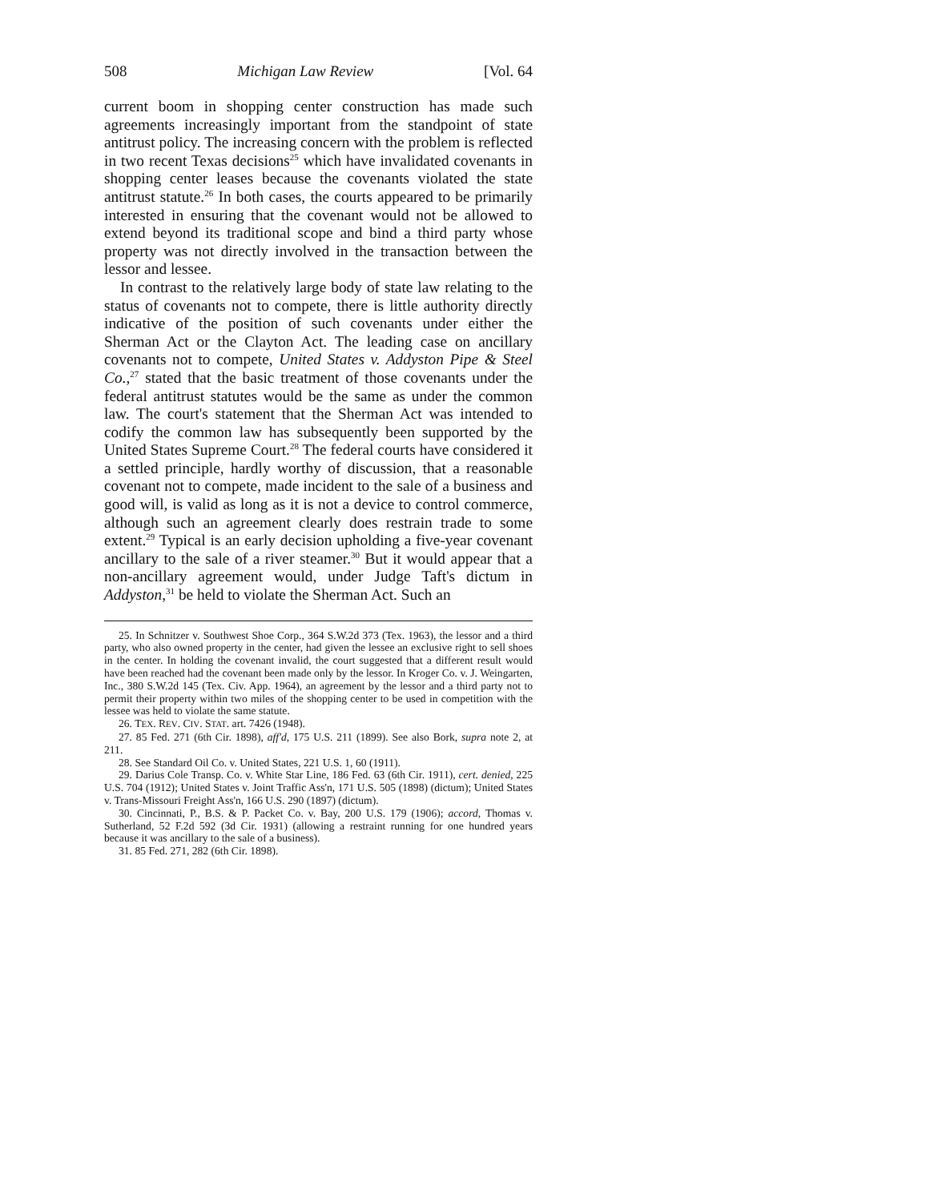508 Michigan Law Review [Vol. 64
current boom in shopping center construction has made such agreements increasingly important from the standpoint of state antitrust policy. The increasing concern with the problem is reflected in two recent Texas decisions<sup>25</sup> which have invalidated covenants in shopping center leases because the covenants violated the state antitrust statute.<sup>26</sup> In both cases, the courts appeared to be primarily interested in ensuring that the covenant would not be allowed to extend beyond its traditional scope and bind a third party whose property was not directly involved in the transaction between the lessor and lessee.
In contrast to the relatively large body of state law relating to the status of covenants not to compete, there is little authority directly indicative of the position of such covenants under either the Sherman Act or the Clayton Act. The leading case on ancillary covenants not to compete, United States v. Addyston Pipe & Steel Co.,<sup>27</sup> stated that the basic treatment of those covenants under the federal antitrust statutes would be the same as under the common law. The court's statement that the Sherman Act was intended to codify the common law has subsequently been supported by the United States Supreme Court.<sup>28</sup> The federal courts have considered it a settled principle, hardly worthy of discussion, that a reasonable covenant not to compete, made incident to the sale of a business and good will, is valid as long as it is not a device to control commerce, although such an agreement clearly does restrain trade to some extent.<sup>29</sup> Typical is an early decision upholding a five-year covenant ancillary to the sale of a river steamer.<sup>30</sup> But it would appear that a non-ancillary agreement would, under Judge Taft's dictum in Addyston,<sup>31</sup> be held to violate the Sherman Act. Such an
25. In Schnitzer v. Southwest Shoe Corp., 364 S.W.2d 373 (Tex. 1963), the lessor and a third party, who also owned property in the center, had given the lessee an exclusive right to sell shoes in the center. In holding the covenant invalid, the court suggested that a different result would have been reached had the covenant been made only by the lessor. In Kroger Co. v. J. Weingarten, Inc., 380 S.W.2d 145 (Tex. Civ. App. 1964), an agreement by the lessor and a third party not to permit their property within two miles of the shopping center to be used in competition with the lessee was held to violate the same statute.
26. TEX. REV. CIV. STAT. art. 7426 (1948).
27. 85 Fed. 271 (6th Cir. 1898), aff'd, 175 U.S. 211 (1899). See also Bork, supra note 2, at 211.
28. See Standard Oil Co. v. United States, 221 U.S. 1, 60 (1911).
29. Darius Cole Transp. Co. v. White Star Line, 186 Fed. 63 (6th Cir. 1911), cert. denied, 225 U.S. 704 (1912); United States v. Joint Traffic Ass'n, 171 U.S. 505 (1898) (dictum); United States v. Trans-Missouri Freight Ass'n, 166 U.S. 290 (1897) (dictum).
30. Cincinnati, P., B.S. & P. Packet Co. v. Bay, 200 U.S. 179 (1906); accord, Thomas v. Sutherland, 52 F.2d 592 (3d Cir. 1931) (allowing a restraint running for one hundred years because it was ancillary to the sale of a business).
31. 85 Fed. 271, 282 (6th Cir. 1898).